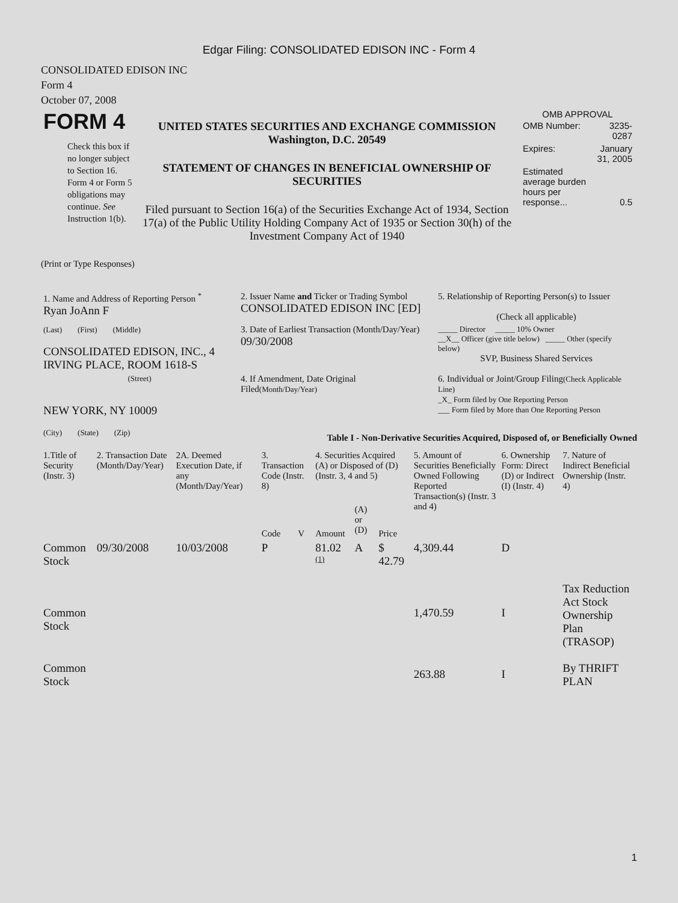Edgar Filing: CONSOLIDATED EDISON INC - Form 4
CONSOLIDATED EDISON INC
Form 4
October 07, 2008
| FORM 4 Check this box if no longer subject to Section 16. Form 4 or Form 5 obligations may continue. See Instruction 1(b). | UNITED STATES SECURITIES AND EXCHANGE COMMISSION Washington, D.C. 20549 STATEMENT OF CHANGES IN BENEFICIAL OWNERSHIP OF SECURITIES Filed pursuant to Section 16(a) of the Securities Exchange Act of 1934, Section 17(a) of the Public Utility Holding Company Act of 1935 or Section 30(h) of the Investment Company Act of 1940 | OMB APPROVAL / OMB Number: / 3235-0287 / / Expires: / January 31, 2005 / / Estimated average burden hours per response... / 0.5 / |
(Print or Type Responses)
| 1. Name and Address of Reporting Person <sup>*</sup> Ryan JoAnn F | 2. Issuer Name and Ticker or Trading Symbol CONSOLIDATED EDISON INC [ED] | 5. Relationship of Reporting Person(s) to Issuer (Check all applicable) |
| (Last) (First) (Middle) CONSOLIDATED EDISON, INC., 4 IRVING PLACE, ROOM 1618-S | 3. Date of Earliest Transaction (Month/Day/Year) 09/30/2008 | _____ Director _____ 10% Owner __X__ Officer (give title below) _____ Other (specify below) SVP, Business Shared Services |
| (Street) NEW YORK, NY 10009 (City) (State) (Zip) | 4. If Amendment, Date Original Filed (Month/Day/Year) | 6. Individual or Joint/Group Filing (Check Applicable Line) _X_ Form filed by One Reporting Person ___ Form filed by More than One Reporting Person |
Table I - Non-Derivative Securities Acquired, Disposed of, or Beneficially Owned
| 1.Title of Security (Instr. 3) | 2. Transaction Date (Month/Day/Year) | 2A. Deemed Execution Date, if any (Month/Day/Year) | 3. Transaction Code (Instr. 8) | | 4. Securities Acquired (A) or Disposed of (D) (Instr. 3, 4 and 5) | | | 5. Amount of Securities Beneficially Owned Following Reported Transaction(s) (Instr. 3 and 4) | 6. Ownership Form: Direct (D) or Indirect (I) (Instr. 4) | 7. Nature of Indirect Beneficial Ownership (Instr. 4) |
| --- | --- | --- | --- | --- | --- | --- | --- | --- | --- | --- |
| | | | Code | V | Amount | (A) or (D) | Price | | | |
| Common Stock | 09/30/2008 | 10/03/2008 | P | | 81.02 <sup>(1)</sup> | A | $ 42.79 | 4,309.44 | D | |
| Common Stock | | | | | | | | 1,470.59 | I | Tax Reduction Act Stock Ownership Plan (TRASOP) |
| Common Stock | | | | | | | | 263.88 | I | By THRIFT PLAN |
1